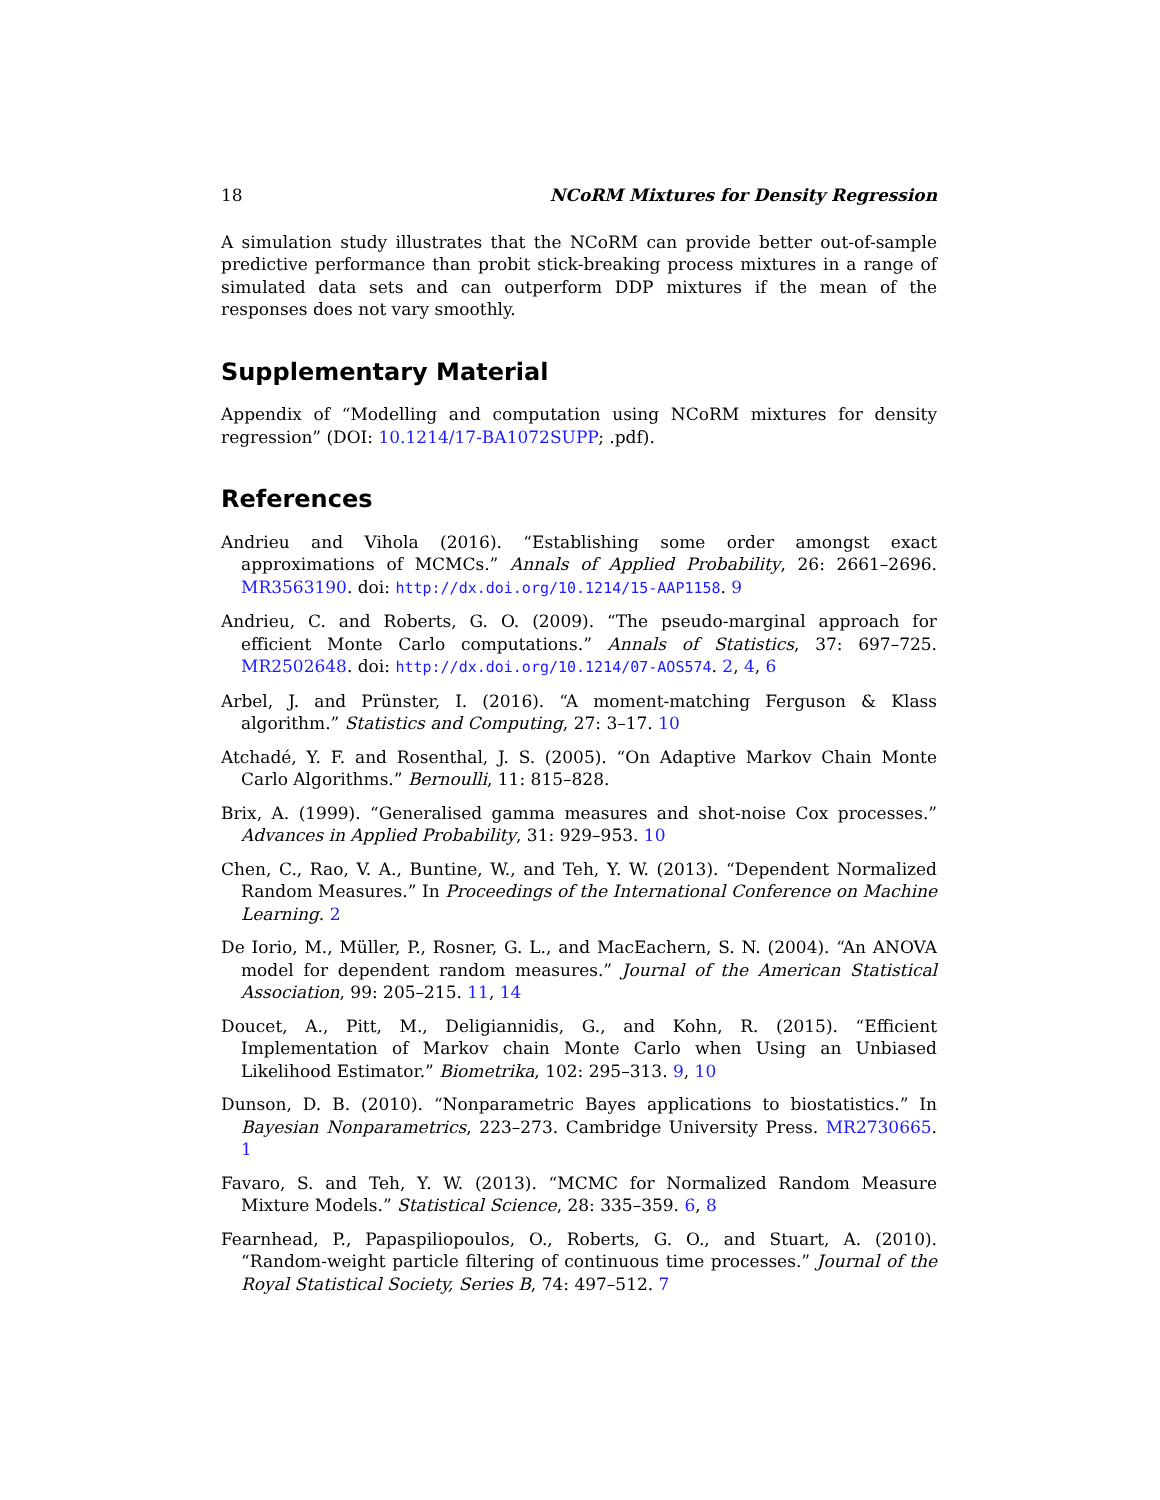18 NCoRM Mixtures for Density Regression
A simulation study illustrates that the NCoRM can provide better out-of-sample predictive performance than probit stick-breaking process mixtures in a range of simulated data sets and can outperform DDP mixtures if the mean of the responses does not vary smoothly.
Supplementary Material
Appendix of “Modelling and computation using NCoRM mixtures for density regression” (DOI: 10.1214/17-BA1072SUPP; .pdf).
References
Andrieu and Vihola (2016). “Establishing some order amongst exact approximations of MCMCs.” Annals of Applied Probability, 26: 2661–2696. MR3563190. doi: http://dx.doi.org/10.1214/15-AAP1158. 9
Andrieu, C. and Roberts, G. O. (2009). “The pseudo-marginal approach for efficient Monte Carlo computations.” Annals of Statistics, 37: 697–725. MR2502648. doi: http://dx.doi.org/10.1214/07-AOS574. 2, 4, 6
Arbel, J. and Prünster, I. (2016). “A moment-matching Ferguson & Klass algorithm.” Statistics and Computing, 27: 3–17. 10
Atchadé, Y. F. and Rosenthal, J. S. (2005). “On Adaptive Markov Chain Monte Carlo Algorithms.” Bernoulli, 11: 815–828.
Brix, A. (1999). “Generalised gamma measures and shot-noise Cox processes.” Advances in Applied Probability, 31: 929–953. 10
Chen, C., Rao, V. A., Buntine, W., and Teh, Y. W. (2013). “Dependent Normalized Random Measures.” In Proceedings of the International Conference on Machine Learning. 2
De Iorio, M., Müller, P., Rosner, G. L., and MacEachern, S. N. (2004). “An ANOVA model for dependent random measures.” Journal of the American Statistical Association, 99: 205–215. 11, 14
Doucet, A., Pitt, M., Deligiannidis, G., and Kohn, R. (2015). “Efficient Implementation of Markov chain Monte Carlo when Using an Unbiased Likelihood Estimator.” Biometrika, 102: 295–313. 9, 10
Dunson, D. B. (2010). “Nonparametric Bayes applications to biostatistics.” In Bayesian Nonparametrics, 223–273. Cambridge University Press. MR2730665. 1
Favaro, S. and Teh, Y. W. (2013). “MCMC for Normalized Random Measure Mixture Models.” Statistical Science, 28: 335–359. 6, 8
Fearnhead, P., Papaspiliopoulos, O., Roberts, G. O., and Stuart, A. (2010). “Random-weight particle filtering of continuous time processes.” Journal of the Royal Statistical Society, Series B, 74: 497–512. 7